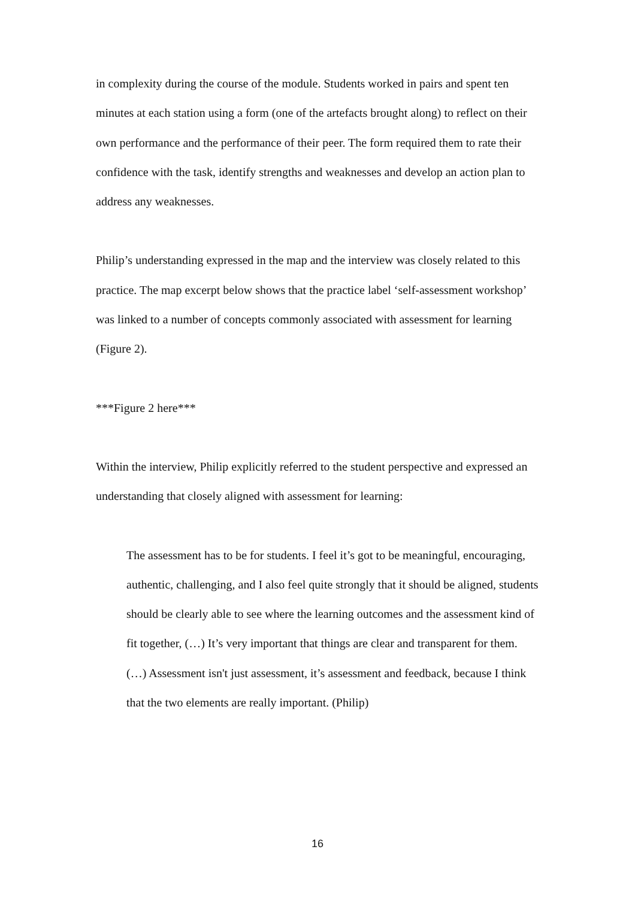in complexity during the course of the module. Students worked in pairs and spent ten minutes at each station using a form (one of the artefacts brought along) to reflect on their own performance and the performance of their peer. The form required them to rate their confidence with the task, identify strengths and weaknesses and develop an action plan to address any weaknesses.
Philip’s understanding expressed in the map and the interview was closely related to this practice. The map excerpt below shows that the practice label ‘self-assessment workshop’ was linked to a number of concepts commonly associated with assessment for learning (Figure 2).
***Figure 2 here***
Within the interview, Philip explicitly referred to the student perspective and expressed an understanding that closely aligned with assessment for learning:
The assessment has to be for students. I feel it’s got to be meaningful, encouraging, authentic, challenging, and I also feel quite strongly that it should be aligned, students should be clearly able to see where the learning outcomes and the assessment kind of fit together, (…) It’s very important that things are clear and transparent for them. (…) Assessment isn't just assessment, it’s assessment and feedback, because I think that the two elements are really important. (Philip)
16